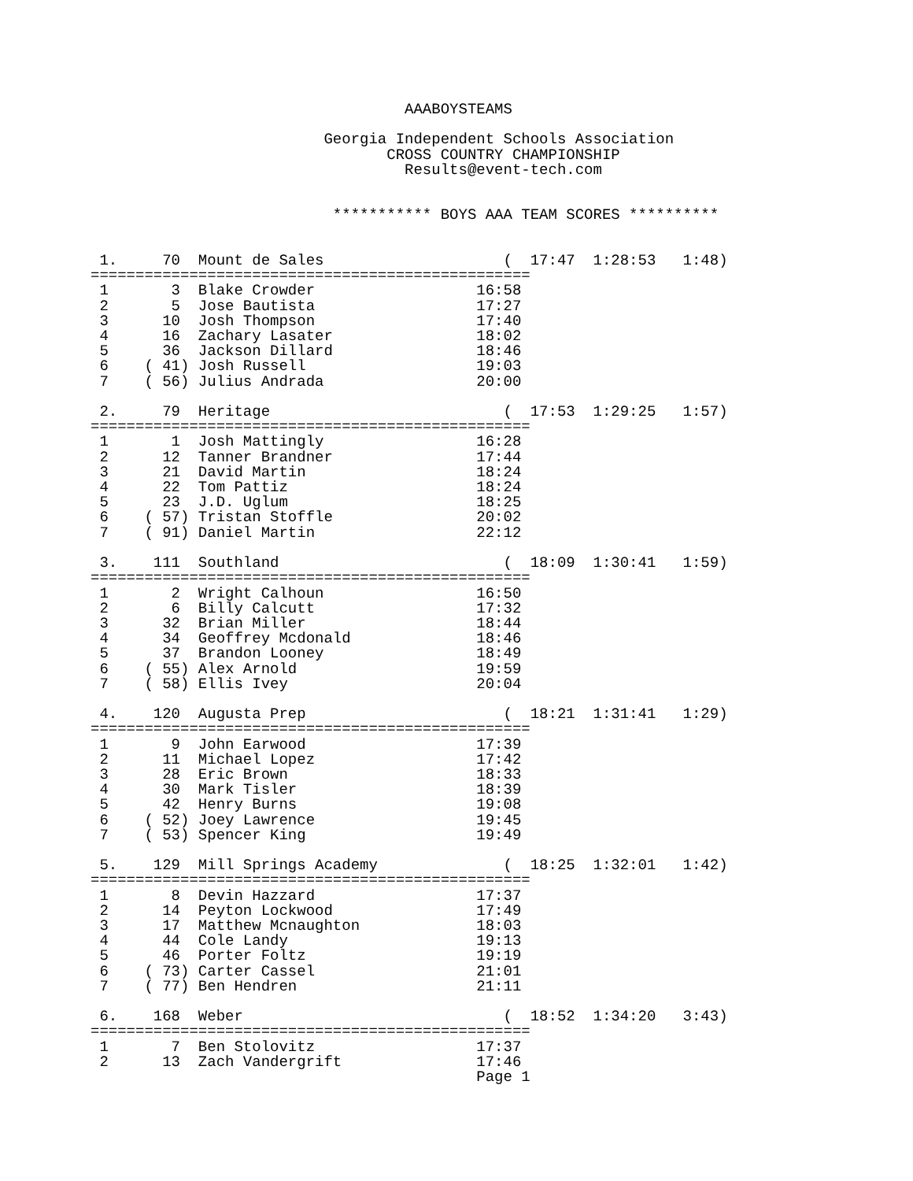AAABOYSTEAMS

                          Georgia Independent Schools Association
                                 CROSS COUNTRY CHAMPIONSHIP
                                   Results@event-tech.com


                           *********** BOYS AAA TEAM SCORES **********


 1.     70  Mount de Sales                    (  17:47  1:28:53   1:48)
=================================================
 1       3  Blake Crowder                  16:58
 2       5  Jose Bautista                  17:27
 3      10  Josh Thompson                  17:40
 4      16  Zachary Lasater                18:02
 5      36  Jackson Dillard                18:46
 6    ( 41) Josh Russell                   19:03
 7    ( 56) Julius Andrada                 20:00

 2.     79  Heritage                          (  17:53  1:29:25   1:57)
=================================================
 1       1  Josh Mattingly                 16:28
 2      12  Tanner Brandner                17:44
 3      21  David Martin                   18:24
 4      22  Tom Pattiz                     18:24
 5      23  J.D. Uglum                     18:25
 6    ( 57) Tristan Stoffle                20:02
 7    ( 91) Daniel Martin                  22:12

 3.    111  Southland                         (  18:09  1:30:41   1:59)
=================================================
 1       2  Wright Calhoun                 16:50
 2       6  Billy Calcutt                  17:32
 3      32  Brian Miller                   18:44
 4      34  Geoffrey Mcdonald              18:46
 5      37  Brandon Looney                 18:49
 6    ( 55) Alex Arnold                    19:59
 7    ( 58) Ellis Ivey                     20:04

 4.    120  Augusta Prep                      (  18:21  1:31:41   1:29)
=================================================
 1       9  John Earwood                   17:39
 2      11  Michael Lopez                  17:42
 3      28  Eric Brown                     18:33
 4      30  Mark Tisler                    18:39
 5      42  Henry Burns                    19:08
 6    ( 52) Joey Lawrence                  19:45
 7    ( 53) Spencer King                   19:49

 5.    129  Mill Springs Academy              (  18:25  1:32:01   1:42)
=================================================
 1       8  Devin Hazzard                  17:37
 2      14  Peyton Lockwood                17:49
 3      17  Matthew Mcnaughton             18:03
 4      44  Cole Landy                     19:13
 5      46  Porter Foltz                   19:19
 6    ( 73) Carter Cassel                  21:01
 7    ( 77) Ben Hendren                    21:11

 6.    168  Weber                             (  18:52  1:34:20   3:43)
=================================================
 1       7  Ben Stolovitz                  17:37
 2      13  Zach Vandergrift               17:46
                                           Page 1